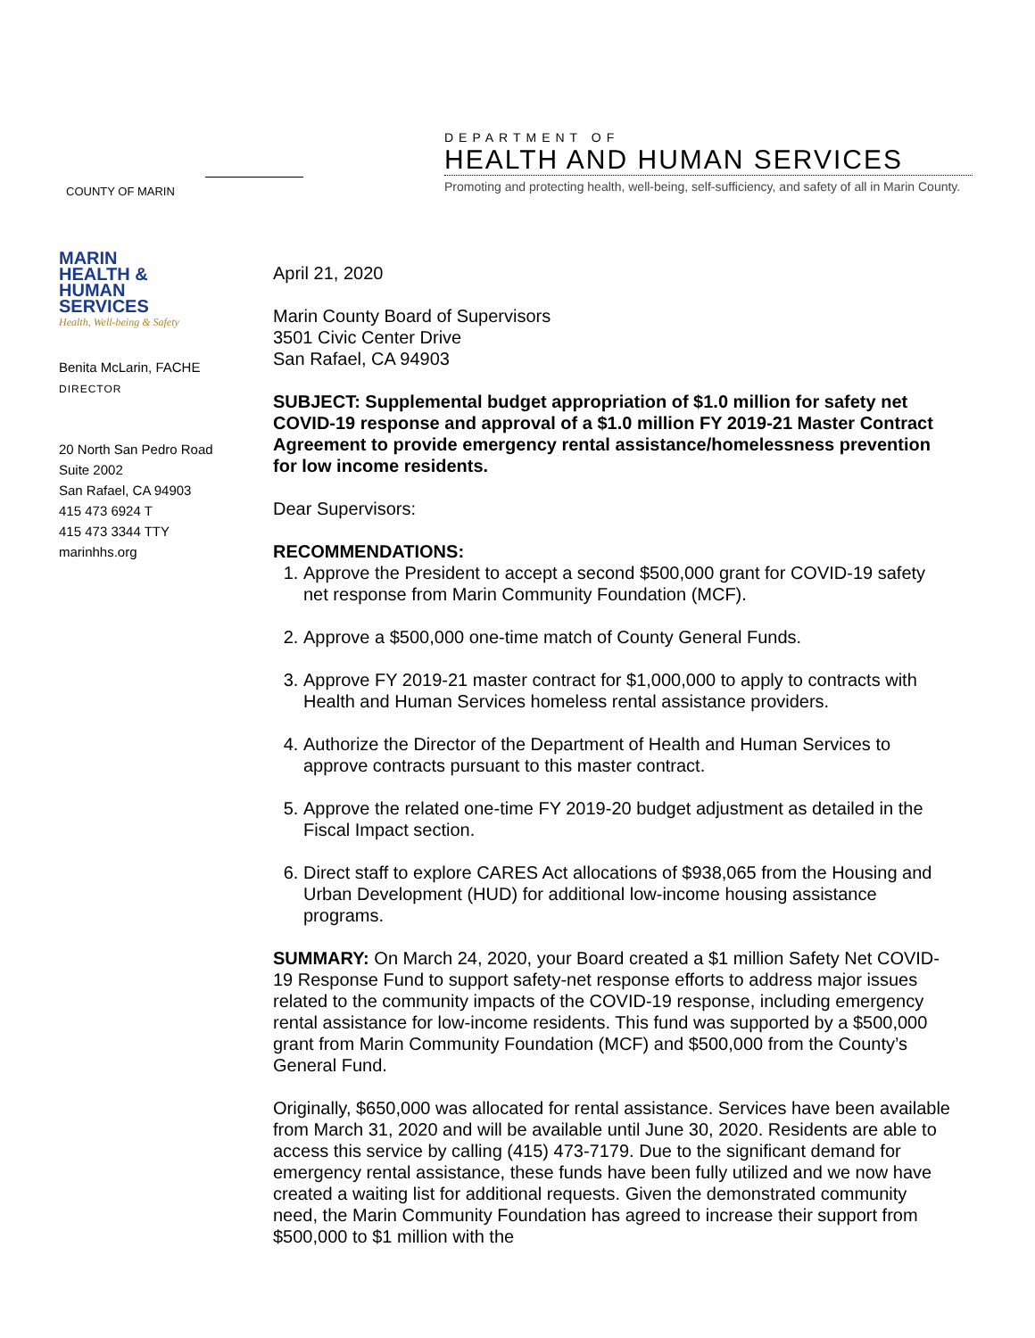COUNTY OF MARIN
DEPARTMENT OF
HEALTH AND HUMAN SERVICES
Promoting and protecting health, well-being, self-sufficiency, and safety of all in Marin County.
MARIN
HEALTH &
HUMAN
SERVICES
Health, Well-being & Safety
Benita McLarin, FACHE
DIRECTOR
20 North San Pedro Road
Suite 2002
San Rafael, CA 94903
415 473 6924 T
415 473 3344 TTY
marinhhs.org
April 21, 2020
Marin County Board of Supervisors
3501 Civic Center Drive
San Rafael, CA 94903
SUBJECT: Supplemental budget appropriation of $1.0 million for safety net COVID-19 response and approval of a $1.0 million FY 2019-21 Master Contract Agreement to provide emergency rental assistance/homelessness prevention for low income residents.
Dear Supervisors:
RECOMMENDATIONS:
1. Approve the President to accept a second $500,000 grant for COVID-19 safety net response from Marin Community Foundation (MCF).
2. Approve a $500,000 one-time match of County General Funds.
3. Approve FY 2019-21 master contract for $1,000,000 to apply to contracts with Health and Human Services homeless rental assistance providers.
4. Authorize the Director of the Department of Health and Human Services to approve contracts pursuant to this master contract.
5. Approve the related one-time FY 2019-20 budget adjustment as detailed in the Fiscal Impact section.
6. Direct staff to explore CARES Act allocations of $938,065 from the Housing and Urban Development (HUD) for additional low-income housing assistance programs.
SUMMARY: On March 24, 2020, your Board created a $1 million Safety Net COVID-19 Response Fund to support safety-net response efforts to address major issues related to the community impacts of the COVID-19 response, including emergency rental assistance for low-income residents. This fund was supported by a $500,000 grant from Marin Community Foundation (MCF) and $500,000 from the County’s General Fund.
Originally, $650,000 was allocated for rental assistance. Services have been available from March 31, 2020 and will be available until June 30, 2020. Residents are able to access this service by calling (415) 473-7179. Due to the significant demand for emergency rental assistance, these funds have been fully utilized and we now have created a waiting list for additional requests. Given the demonstrated community need, the Marin Community Foundation has agreed to increase their support from $500,000 to $1 million with the